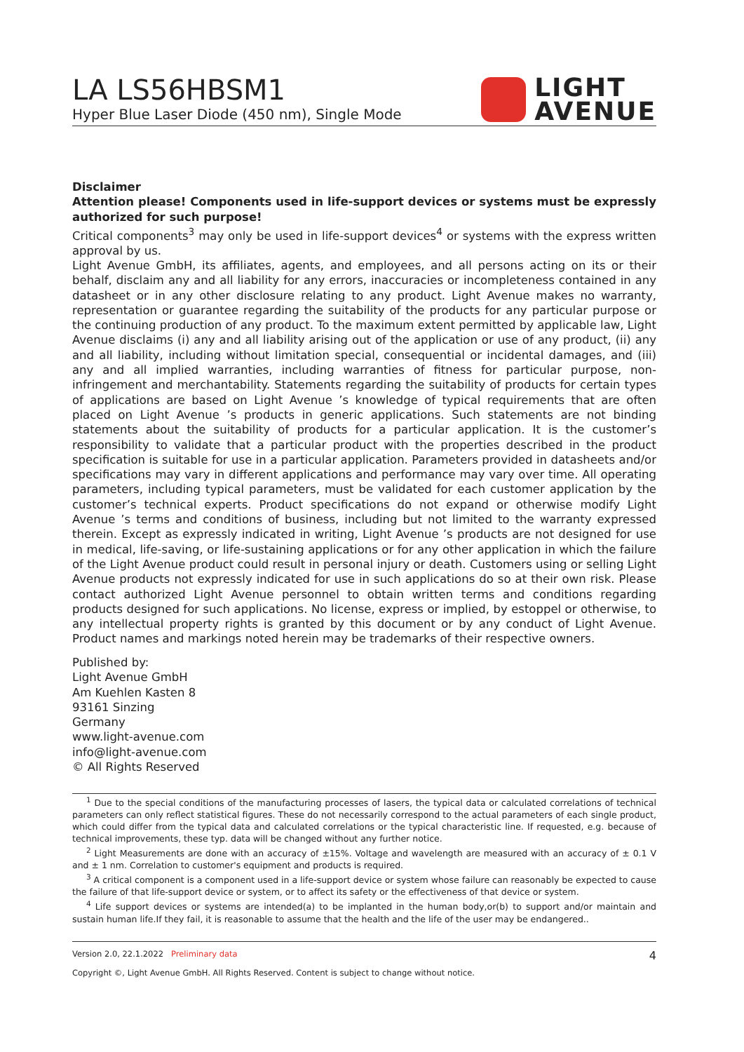LA LS56HBSM1
Hyper Blue Laser Diode (450 nm), Single Mode
LIGHT
AVENUE
Disclaimer
Attention please! Components used in life-support devices or systems must be expressly authorized for such purpose!
Critical components<sup>3</sup> may only be used in life-support devices<sup>4</sup> or systems with the express written approval by us.
Light Avenue GmbH, its affiliates, agents, and employees, and all persons acting on its or their behalf, disclaim any and all liability for any errors, inaccuracies or incompleteness contained in any datasheet or in any other disclosure relating to any product. Light Avenue makes no warranty, representation or guarantee regarding the suitability of the products for any particular purpose or the continuing production of any product. To the maximum extent permitted by applicable law, Light Avenue disclaims (i) any and all liability arising out of the application or use of any product, (ii) any and all liability, including without limitation special, consequential or incidental damages, and (iii) any and all implied warranties, including warranties of fitness for particular purpose, non-infringement and merchantability. Statements regarding the suitability of products for certain types of applications are based on Light Avenue ’s knowledge of typical requirements that are often placed on Light Avenue ’s products in generic applications. Such statements are not binding statements about the suitability of products for a particular application. It is the customer’s responsibility to validate that a particular product with the properties described in the product specification is suitable for use in a particular application. Parameters provided in datasheets and/or specifications may vary in different applications and performance may vary over time. All operating parameters, including typical parameters, must be validated for each customer application by the customer’s technical experts. Product specifications do not expand or otherwise modify Light Avenue ’s terms and conditions of business, including but not limited to the warranty expressed therein. Except as expressly indicated in writing, Light Avenue ’s products are not designed for use in medical, life-saving, or life-sustaining applications or for any other application in which the failure of the Light Avenue product could result in personal injury or death. Customers using or selling Light Avenue products not expressly indicated for use in such applications do so at their own risk. Please contact authorized Light Avenue personnel to obtain written terms and conditions regarding products designed for such applications. No license, express or implied, by estoppel or otherwise, to any intellectual property rights is granted by this document or by any conduct of Light Avenue. Product names and markings noted herein may be trademarks of their respective owners.
Published by:
Light Avenue GmbH
Am Kuehlen Kasten 8
93161 Sinzing
Germany
www.light-avenue.com
info@light-avenue.com
© All Rights Reserved
<sup>1</sup> Due to the special conditions of the manufacturing processes of lasers, the typical data or calculated correlations of technical parameters can only reflect statistical figures. These do not necessarily correspond to the actual parameters of each single product, which could differ from the typical data and calculated correlations or the typical characteristic line. If requested, e.g. because of technical improvements, these typ. data will be changed without any further notice.
<sup>2</sup> Light Measurements are done with an accuracy of ±15%. Voltage and wavelength are measured with an accuracy of ± 0.1 V and ± 1 nm. Correlation to customer's equipment and products is required.
<sup>3</sup> A critical component is a component used in a life-support device or system whose failure can reasonably be expected to cause the failure of that life-support device or system, or to affect its safety or the effectiveness of that device or system.
<sup>4</sup> Life support devices or systems are intended(a) to be implanted in the human body,or(b) to support and/or maintain and sustain human life.If they fail, it is reasonable to assume that the health and the life of the user may be endangered..
Version 2.0, 22.1.2022 Preliminary data 4
Copyright ©, Light Avenue GmbH. All Rights Reserved. Content is subject to change without notice.